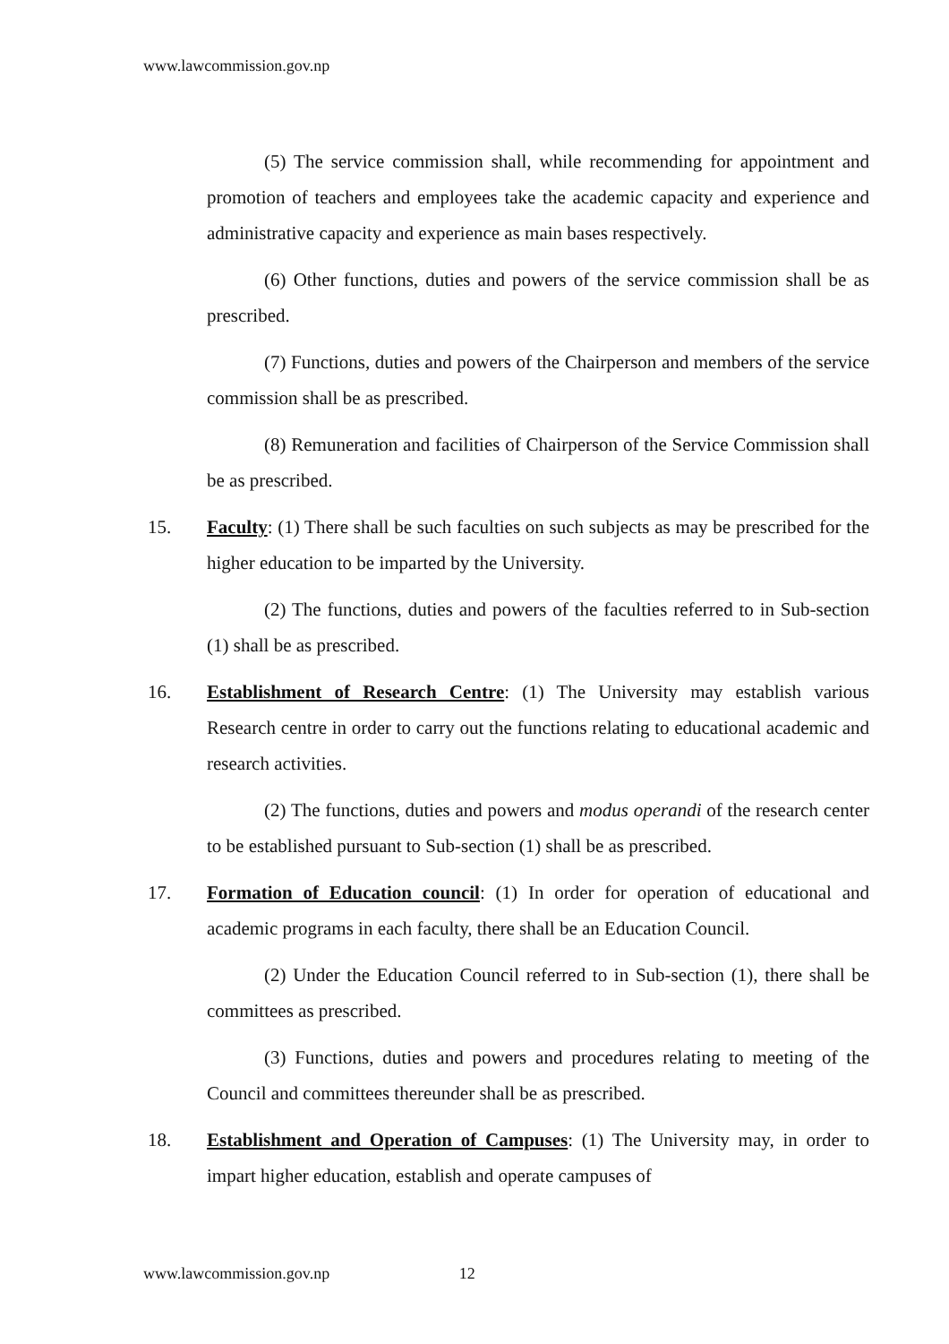www.lawcommission.gov.np
(5) The service commission shall, while recommending for appointment and promotion of teachers and employees take the academic capacity and experience and administrative capacity and experience as main bases respectively.
(6) Other functions, duties and powers of the service commission shall be as prescribed.
(7) Functions, duties and powers of the Chairperson and members of the service commission shall be as prescribed.
(8) Remuneration and facilities of Chairperson of the Service Commission shall be as prescribed.
15. Faculty: (1) There shall be such faculties on such subjects as may be prescribed for the higher education to be imparted by the University.
(2) The functions, duties and powers of the faculties referred to in Sub-section (1) shall be as prescribed.
16. Establishment of Research Centre: (1) The University may establish various Research centre in order to carry out the functions relating to educational academic and research activities.
(2) The functions, duties and powers and modus operandi of the research center to be established pursuant to Sub-section (1) shall be as prescribed.
17. Formation of Education council: (1) In order for operation of educational and academic programs in each faculty, there shall be an Education Council.
(2) Under the Education Council referred to in Sub-section (1), there shall be committees as prescribed.
(3) Functions, duties and powers and procedures relating to meeting of the Council and committees thereunder shall be as prescribed.
18. Establishment and Operation of Campuses: (1) The University may, in order to impart higher education, establish and operate campuses of
www.lawcommission.gov.np 12